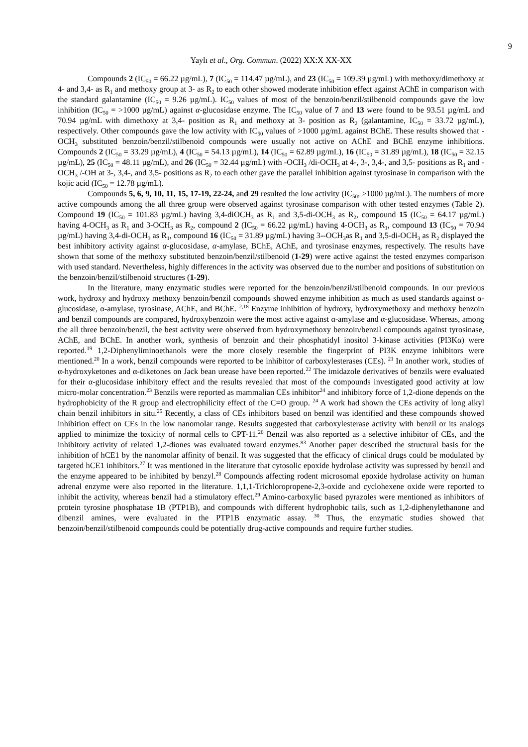9
Yaylı et al., Org. Commun. (2022) XX:X XX-XX
Compounds 2 (IC<sub>50</sub> = 66.22 µg/mL), 7 (IC<sub>50</sub> = 114.47 µg/mL), and 23 (IC<sub>50</sub> = 109.39 µg/mL) with methoxy/dimethoxy at 4- and 3,4- as R<sub>1</sub> and methoxy group at 3- as R<sub>2</sub> to each other showed moderate inhibition effect against AChE in comparison with the standard galantamine (IC<sub>50</sub> = 9.26 µg/mL). IC<sub>50</sub> values of most of the benzoin/benzil/stilbenoid compounds gave the low inhibition (IC<sub>50</sub> = >1000 µg/mL) against α-glucosidase enzyme. The IC<sub>50</sub> value of 7 and 13 were found to be 93.51 µg/mL and 70.94 µg/mL with dimethoxy at 3,4- position as R<sub>1</sub> and methoxy at 3- position as R<sub>2</sub> (galantamine, IC<sub>50</sub> = 33.72 µg/mL), respectively. Other compounds gave the low activity with IC<sub>50</sub> values of >1000 µg/mL against BChE. These results showed that -OCH<sub>3</sub> substituted benzoin/benzil/stilbenoid compounds were usually not active on AChE and BChE enzyme inhibitions. Compounds 2 (IC<sub>50</sub> = 33.29 µg/mL), 4 (IC<sub>50</sub> = 54.13 µg/mL), 14 (IC<sub>50</sub> = 62.89 µg/mL), 16 (IC<sub>50</sub> = 31.89 µg/mL), 18 (IC<sub>50</sub> = 32.15 µg/mL), 25 (IC<sub>50</sub> = 48.11 µg/mL), and 26 (IC<sub>50</sub> = 32.44 µg/mL) with -OCH<sub>3</sub> /di-OCH<sub>3</sub> at 4-, 3-, 3,4-, and 3,5- positions as R<sub>1</sub> and -OCH<sub>3</sub> /-OH at 3-, 3,4-, and 3,5- positions as R<sub>2</sub> to each other gave the parallel inhibition against tyrosinase in comparison with the kojic acid (IC<sub>50</sub> = 12.78 µg/mL).
Compounds 5, 6, 9, 10, 11, 15, 17-19, 22-24, and 29 resulted the low activity (IC<sub>50</sub>, >1000 µg/mL). The numbers of more active compounds among the all three group were observed against tyrosinase comparison with other tested enzymes (Table 2). Compound 19 (IC<sub>50</sub> = 101.83 µg/mL) having 3,4-diOCH<sub>3</sub> as R<sub>1</sub> and 3,5-di-OCH<sub>3</sub> as R<sub>2</sub>, compound 15 (IC<sub>50</sub> = 64.17 µg/mL) having 4-OCH<sub>3</sub> as R<sub>1</sub> and 3-OCH<sub>3</sub> as R<sub>2</sub>, compound 2 (IC<sub>50</sub> = 66.22 µg/mL) having 4-OCH<sub>3</sub> as R<sub>1</sub>, compound 13 (IC<sub>50</sub> = 70.94 µg/mL) having 3,4-di-OCH<sub>3</sub> as R<sub>1</sub>, compound 16 (IC<sub>50</sub> = 31.89 µg/mL) having 3--OCH<sub>3</sub>as R<sub>1</sub> and 3,5-di-OCH<sub>3</sub> as R<sub>2</sub> displayed the best inhibitory activity against α-glucosidase, α-amylase, BChE, AChE, and tyrosinase enzymes, respectively. The results have shown that some of the methoxy substituted benzoin/benzil/stilbenoid (1-29) were active against the tested enzymes comparison with used standard. Nevertheless, highly differences in the activity was observed due to the number and positions of substitution on the benzoin/benzil/stilbenoid structures (1-29).
In the literature, many enzymatic studies were reported for the benzoin/benzil/stilbenoid compounds. In our previous work, hydroxy and hydroxy methoxy benzoin/benzil compounds showed enzyme inhibition as much as used standards against α-glucosidase, α-amylase, tyrosinase, AChE, and BChE. <sup>2,18</sup> Enzyme inhibition of hydroxy, hydroxymethoxy and methoxy benzoin and benzil compounds are compared, hydroxybenzoin were the most active against α-amylase and α-glucosidase. Whereas, among the all three benzoin/benzil, the best activity were observed from hydroxymethoxy benzoin/benzil compounds against tyrosinase, AChE, and BChE. In another work, synthesis of benzoin and their phosphatidyl inositol 3-kinase activities (PI3Kα) were reported.<sup>19</sup> 1,2-Diphenyliminoethanols were the more closely resemble the fingerprint of PI3K enzyme inhibitors were mentioned.<sup>20</sup> In a work, benzil compounds were reported to be inhibitor of carboxylesterases (CEs). <sup>21</sup> In another work, studies of α-hydroxyketones and α-diketones on Jack bean urease have been reported.<sup>22</sup> The imidazole derivatives of benzils were evaluated for their α-glucosidase inhibitory effect and the results revealed that most of the compounds investigated good activity at low micro-molar concentration.<sup>23</sup> Benzils were reported as mammalian CEs inhibitor<sup>24</sup> and inhibitory force of 1,2-dione depends on the hydrophobicity of the R group and electrophilicity effect of the C=O group. <sup>24</sup> A work had shown the CEs activity of long alkyl chain benzil inhibitors in situ.<sup>25</sup> Recently, a class of CEs inhibitors based on benzil was identified and these compounds showed inhibition effect on CEs in the low nanomolar range. Results suggested that carboxylesterase activity with benzil or its analogs applied to minimize the toxicity of normal cells to CPT-11.<sup>26</sup> Benzil was also reported as a selective inhibitor of CEs, and the inhibitory activity of related 1,2-diones was evaluated toward enzymes.<sup>83</sup> Another paper described the structural basis for the inhibition of hCE1 by the nanomolar affinity of benzil. It was suggested that the efficacy of clinical drugs could be modulated by targeted hCE1 inhibitors.<sup>27</sup> It was mentioned in the literature that cytosolic epoxide hydrolase activity was supressed by benzil and the enzyme appeared to be inhibited by benzyl.<sup>28</sup> Compounds affecting rodent microsomal epoxide hydrolase activity on human adrenal enzyme were also reported in the literature. 1,1,1-Trichloropropene-2,3-oxide and cyclohexene oxide were reported to inhibit the activity, whereas benzil had a stimulatory effect.<sup>29</sup> Amino-carboxylic based pyrazoles were mentioned as inhibitors of protein tyrosine phosphatase 1B (PTP1B), and compounds with different hydrophobic tails, such as 1,2-diphenylethanone and dibenzil amines, were evaluated in the PTP1B enzymatic assay. <sup>30</sup> Thus, the enzymatic studies showed that benzoin/benzil/stilbenoid compounds could be potentially drug-active compounds and require further studies.